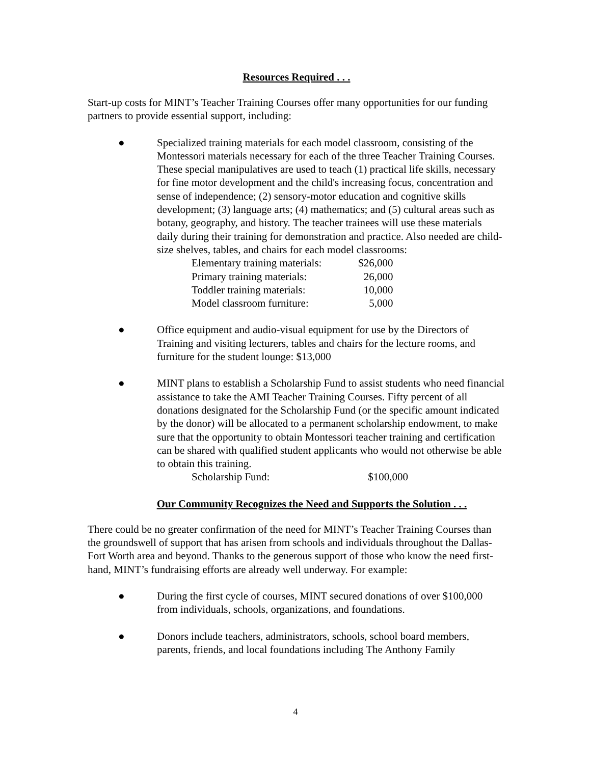Resources Required . . .
Start-up costs for MINT’s Teacher Training Courses offer many opportunities for our funding partners to provide essential support, including:
● Specialized training materials for each model classroom, consisting of the Montessori materials necessary for each of the three Teacher Training Courses. These special manipulatives are used to teach (1) practical life skills, necessary for fine motor development and the child's increasing focus, concentration and sense of independence; (2) sensory-motor education and cognitive skills development; (3) language arts; (4) mathematics; and (5) cultural areas such as botany, geography, and history. The teacher trainees will use these materials daily during their training for demonstration and practice. Also needed are child-size shelves, tables, and chairs for each model classrooms:
| Elementary training materials: | $26,000 |
| Primary training materials: | 26,000 |
| Toddler training materials: | 10,000 |
| Model classroom furniture: | 5,000 |
● Office equipment and audio-visual equipment for use by the Directors of Training and visiting lecturers, tables and chairs for the lecture rooms, and furniture for the student lounge: $13,000
● MINT plans to establish a Scholarship Fund to assist students who need financial assistance to take the AMI Teacher Training Courses. Fifty percent of all donations designated for the Scholarship Fund (or the specific amount indicated by the donor) will be allocated to a permanent scholarship endowment, to make sure that the opportunity to obtain Montessori teacher training and certification can be shared with qualified student applicants who would not otherwise be able to obtain this training.
| Scholarship Fund: | $100,000 |
Our Community Recognizes the Need and Supports the Solution . . .
There could be no greater confirmation of the need for MINT’s Teacher Training Courses than the groundswell of support that has arisen from schools and individuals throughout the Dallas-Fort Worth area and beyond. Thanks to the generous support of those who know the need first-hand, MINT’s fundraising efforts are already well underway. For example:
● During the first cycle of courses, MINT secured donations of over $100,000 from individuals, schools, organizations, and foundations.
● Donors include teachers, administrators, schools, school board members, parents, friends, and local foundations including The Anthony Family
4